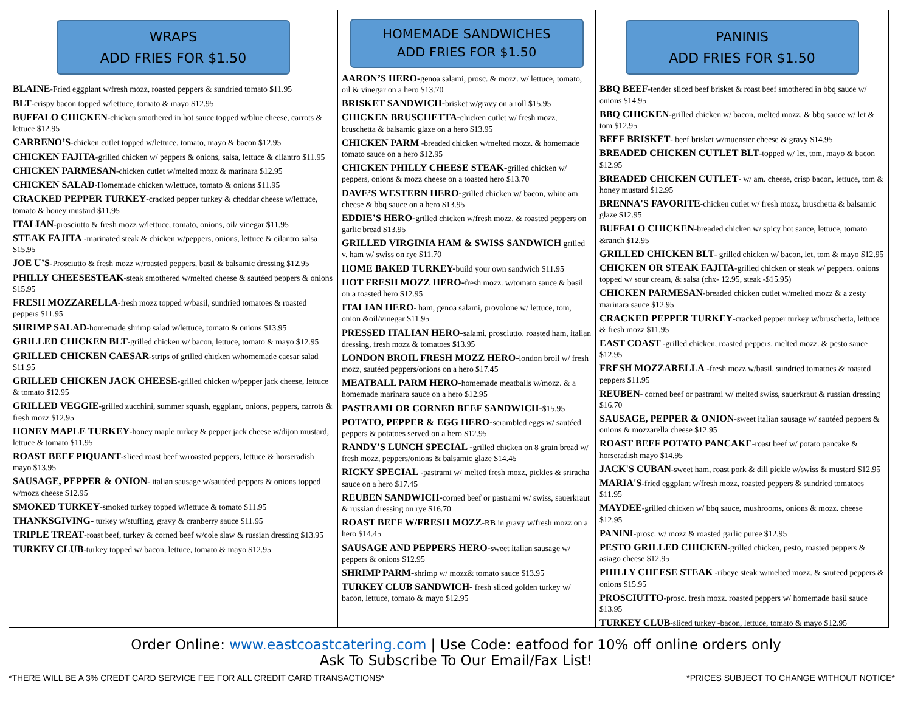WRAPS
ADD FRIES FOR $1.50
BLAINE-Fried eggplant w/fresh mozz, roasted peppers & sundried tomato $11.95
BLT-crispy bacon topped w/lettuce, tomato & mayo $12.95
BUFFALO CHICKEN-chicken smothered in hot sauce topped w/blue cheese, carrots & lettuce $12.95
CARRENO’S-chicken cutlet topped w/lettuce, tomato, mayo & bacon $12.95
CHICKEN FAJITA-grilled chicken w/ peppers & onions, salsa, lettuce & cilantro $11.95
CHICKEN PARMESAN-chicken cutlet w/melted mozz & marinara $12.95
CHICKEN SALAD-Homemade chicken w/lettuce, tomato & onions $11.95
CRACKED PEPPER TURKEY-cracked pepper turkey & cheddar cheese w/lettuce, tomato & honey mustard $11.95
ITALIAN-prosciutto & fresh mozz w/lettuce, tomato, onions, oil/ vinegar $11.95
STEAK FAJITA -marinated steak & chicken w/peppers, onions, lettuce & cilantro salsa $15.95
JOE U’S-Prosciutto & fresh mozz w/roasted peppers, basil & balsamic dressing $12.95
PHILLY CHEESESTEAK-steak smothered w/melted cheese & sautéed peppers & onions $15.95
FRESH MOZZARELLA-fresh mozz topped w/basil, sundried tomatoes & roasted peppers $11.95
SHRIMP SALAD-homemade shrimp salad w/lettuce, tomato & onions $13.95
GRILLED CHICKEN BLT-grilled chicken w/ bacon, lettuce, tomato & mayo $12.95
GRILLED CHICKEN CAESAR-strips of grilled chicken w/homemade caesar salad $11.95
GRILLED CHICKEN JACK CHEESE-grilled chicken w/pepper jack cheese, lettuce & tomato $12.95
GRILLED VEGGIE-grilled zucchini, summer squash, eggplant, onions, peppers, carrots & fresh mozz $12.95
HONEY MAPLE TURKEY-honey maple turkey & pepper jack cheese w/dijon mustard, lettuce & tomato $11.95
ROAST BEEF PIQUANT-sliced roast beef w/roasted peppers, lettuce & horseradish mayo $13.95
SAUSAGE, PEPPER & ONION- italian sausage w/sautéed peppers & onions topped w/mozz cheese $12.95
SMOKED TURKEY-smoked turkey topped w/lettuce & tomato $11.95
THANKSGIVING- turkey w/stuffing, gravy & cranberry sauce $11.95
TRIPLE TREAT-roast beef, turkey & corned beef w/cole slaw & russian dressing $13.95
TURKEY CLUB-turkey topped w/ bacon, lettuce, tomato & mayo $12.95
HOMEMADE SANDWICHES
ADD FRIES FOR $1.50
AARON’S HERO-genoa salami, prosc. & mozz. w/ lettuce, tomato, oil & vinegar on a hero $13.70
BRISKET SANDWICH-brisket w/gravy on a roll $15.95
CHICKEN BRUSCHETTA-chicken cutlet w/ fresh mozz, bruschetta & balsamic glaze on a hero $13.95
CHICKEN PARM -breaded chicken w/melted mozz. & homemade tomato sauce on a hero $12.95
CHICKEN PHILLY CHEESE STEAK-grilled chicken w/ peppers, onions & mozz cheese on a toasted hero $13.70
DAVE’S WESTERN HERO-grilled chicken w/ bacon, white am cheese & bbq sauce on a hero $13.95
EDDIE’S HERO-grilled chicken w/fresh mozz. & roasted peppers on garlic bread $13.95
GRILLED VIRGINIA HAM & SWISS SANDWICH grilled v. ham w/ swiss on rye $11.70
HOME BAKED TURKEY-build your own sandwich $11.95
HOT FRESH MOZZ HERO-fresh mozz. w/tomato sauce & basil on a toasted hero $12.95
ITALIAN HERO- ham, genoa salami, provolone w/ lettuce, tom, onion &oil/vinegar $11.95
PRESSED ITALIAN HERO-salami, prosciutto, roasted ham, italian dressing, fresh mozz & tomatoes $13.95
LONDON BROIL FRESH MOZZ HERO-london broil w/ fresh mozz, sautéed peppers/onions on a hero $17.45
MEATBALL PARM HERO-homemade meatballs w/mozz. & a homemade marinara sauce on a hero $12.95
PASTRAMI OR CORNED BEEF SANDWICH-$15.95
POTATO, PEPPER & EGG HERO-scrambled eggs w/ sautéed peppers & potatoes served on a hero $12.95
RANDY’S LUNCH SPECIAL -grilled chicken on 8 grain bread w/ fresh mozz, peppers/onions & balsamic glaze $14.45
RICKY SPECIAL -pastrami w/ melted fresh mozz, pickles & sriracha sauce on a hero $17.45
REUBEN SANDWICH-corned beef or pastrami w/ swiss, sauerkraut & russian dressing on rye $16.70
ROAST BEEF W/FRESH MOZZ-RB in gravy w/fresh mozz on a hero $14.45
SAUSAGE AND PEPPERS HERO-sweet italian sausage w/ peppers & onions $12.95
SHRIMP PARM-shrimp w/ mozz& tomato sauce $13.95
TURKEY CLUB SANDWICH- fresh sliced golden turkey w/ bacon, lettuce, tomato & mayo $12.95
PANINIS
ADD FRIES FOR $1.50
BBQ BEEF-tender sliced beef brisket & roast beef smothered in bbq sauce w/ onions $14.95
BBQ CHICKEN-grilled chicken w/ bacon, melted mozz. & bbq sauce w/ let & tom $12.95
BEEF BRISKET- beef brisket w/muenster cheese & gravy $14.95
BREADED CHICKEN CUTLET BLT-topped w/ let, tom, mayo & bacon $12.95
BREADED CHICKEN CUTLET- w/ am. cheese, crisp bacon, lettuce, tom & honey mustard $12.95
BRENNA'S FAVORITE-chicken cutlet w/ fresh mozz, bruschetta & balsamic glaze $12.95
BUFFALO CHICKEN-breaded chicken w/ spicy hot sauce, lettuce, tomato &ranch $12.95
GRILLED CHICKEN BLT- grilled chicken w/ bacon, let, tom & mayo $12.95
CHICKEN OR STEAK FAJITA-grilled chicken or steak w/ peppers, onions topped w/ sour cream, & salsa (chx- 12.95, steak -$15.95)
CHICKEN PARMESAN-breaded chicken cutlet w/melted mozz & a zesty marinara sauce $12.95
CRACKED PEPPER TURKEY-cracked pepper turkey w/bruschetta, lettuce & fresh mozz $11.95
EAST COAST -grilled chicken, roasted peppers, melted mozz. & pesto sauce $12.95
FRESH MOZZARELLA -fresh mozz w/basil, sundried tomatoes & roasted peppers $11.95
REUBEN- corned beef or pastrami w/ melted swiss, sauerkraut & russian dressing $16.70
SAUSAGE, PEPPER & ONION-sweet italian sausage w/ sautéed peppers & onions & mozzarella cheese $12.95
ROAST BEEF POTATO PANCAKE-roast beef w/ potato pancake & horseradish mayo $14.95
JACK'S CUBAN-sweet ham, roast pork & dill pickle w/swiss & mustard $12.95
MARIA'S-fried eggplant w/fresh mozz, roasted peppers & sundried tomatoes $11.95
MAYDEE-grilled chicken w/ bbq sauce, mushrooms, onions & mozz. cheese $12.95
PANINI-prosc. w/ mozz & roasted garlic puree $12.95
PESTO GRILLED CHICKEN-grilled chicken, pesto, roasted peppers & asiago cheese $12.95
PHILLY CHEESE STEAK -ribeye steak w/melted mozz. & sauteed peppers & onions $15.95
PROSCIUTTO-prosc. fresh mozz. roasted peppers w/ homemade basil sauce $13.95
TURKEY CLUB-sliced turkey -bacon, lettuce, tomato & mayo $12.95
Order Online: www.eastcoastcatering.com | Use Code: eatfood for 10% off online orders only
Ask To Subscribe To Our Email/Fax List!
*THERE WILL BE A 3% CREDT CARD SERVICE FEE FOR ALL CREDIT CARD TRANSACTIONS* *PRICES SUBJECT TO CHANGE WITHOUT NOTICE*